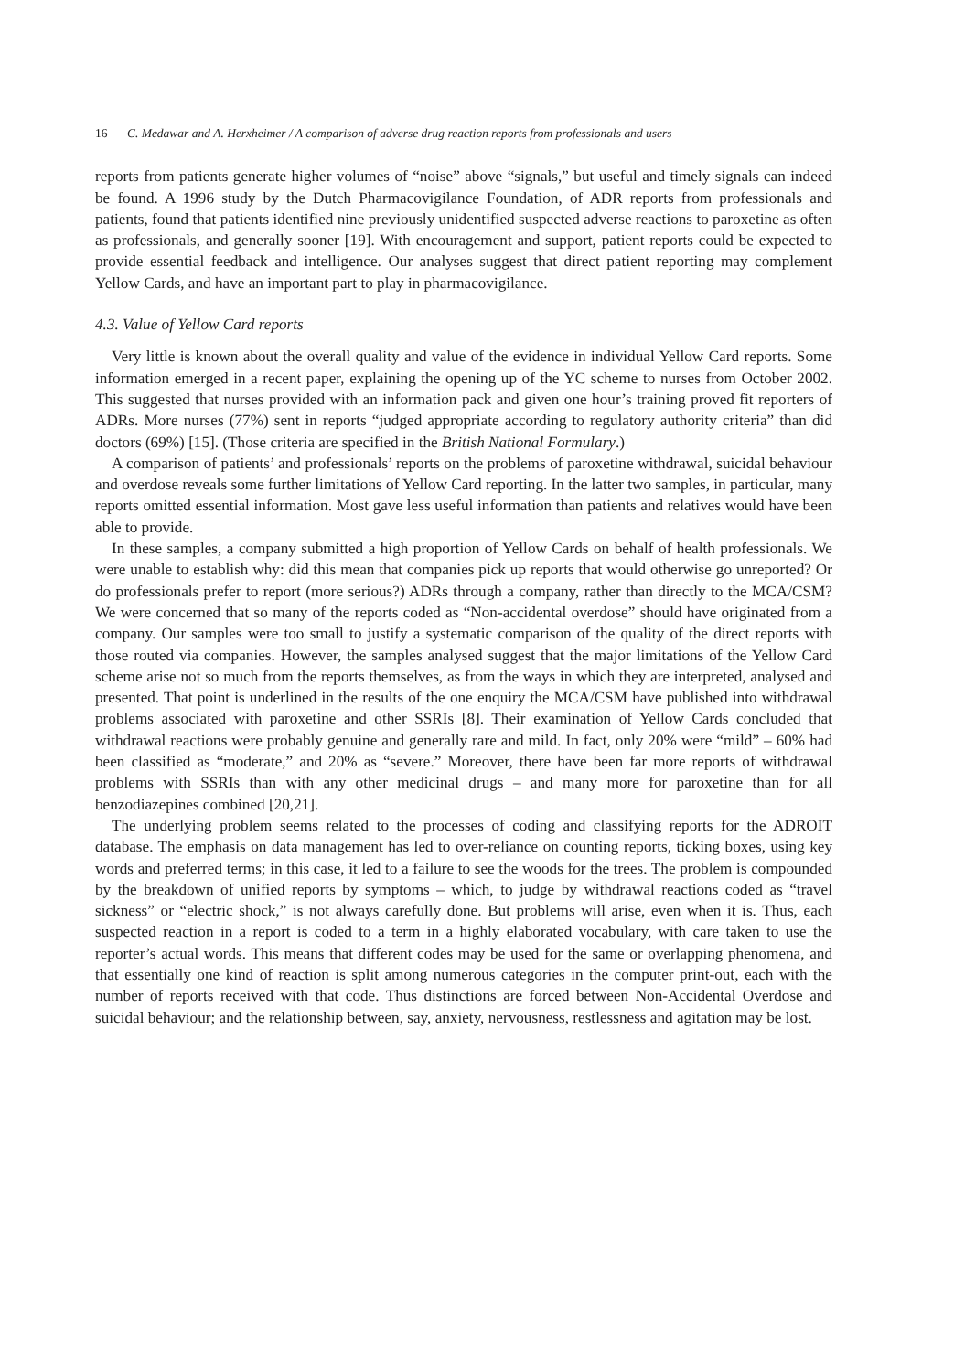16 C. Medawar and A. Herxheimer / A comparison of adverse drug reaction reports from professionals and users
reports from patients generate higher volumes of “noise” above “signals,” but useful and timely signals can indeed be found. A 1996 study by the Dutch Pharmacovigilance Foundation, of ADR reports from professionals and patients, found that patients identified nine previously unidentified suspected adverse reactions to paroxetine as often as professionals, and generally sooner [19]. With encouragement and support, patient reports could be expected to provide essential feedback and intelligence. Our analyses suggest that direct patient reporting may complement Yellow Cards, and have an important part to play in pharmacovigilance.
4.3. Value of Yellow Card reports
Very little is known about the overall quality and value of the evidence in individual Yellow Card reports. Some information emerged in a recent paper, explaining the opening up of the YC scheme to nurses from October 2002. This suggested that nurses provided with an information pack and given one hour’s training proved fit reporters of ADRs. More nurses (77%) sent in reports “judged appropriate according to regulatory authority criteria” than did doctors (69%) [15]. (Those criteria are specified in the British National Formulary.)
A comparison of patients’ and professionals’ reports on the problems of paroxetine withdrawal, suicidal behaviour and overdose reveals some further limitations of Yellow Card reporting. In the latter two samples, in particular, many reports omitted essential information. Most gave less useful information than patients and relatives would have been able to provide.
In these samples, a company submitted a high proportion of Yellow Cards on behalf of health professionals. We were unable to establish why: did this mean that companies pick up reports that would otherwise go unreported? Or do professionals prefer to report (more serious?) ADRs through a company, rather than directly to the MCA/CSM? We were concerned that so many of the reports coded as “Non-accidental overdose” should have originated from a company. Our samples were too small to justify a systematic comparison of the quality of the direct reports with those routed via companies. However, the samples analysed suggest that the major limitations of the Yellow Card scheme arise not so much from the reports themselves, as from the ways in which they are interpreted, analysed and presented. That point is underlined in the results of the one enquiry the MCA/CSM have published into withdrawal problems associated with paroxetine and other SSRIs [8]. Their examination of Yellow Cards concluded that withdrawal reactions were probably genuine and generally rare and mild. In fact, only 20% were “mild” – 60% had been classified as “moderate,” and 20% as “severe.” Moreover, there have been far more reports of withdrawal problems with SSRIs than with any other medicinal drugs – and many more for paroxetine than for all benzodiazepines combined [20,21].
The underlying problem seems related to the processes of coding and classifying reports for the ADROIT database. The emphasis on data management has led to over-reliance on counting reports, ticking boxes, using key words and preferred terms; in this case, it led to a failure to see the woods for the trees. The problem is compounded by the breakdown of unified reports by symptoms – which, to judge by withdrawal reactions coded as “travel sickness” or “electric shock,” is not always carefully done. But problems will arise, even when it is. Thus, each suspected reaction in a report is coded to a term in a highly elaborated vocabulary, with care taken to use the reporter’s actual words. This means that different codes may be used for the same or overlapping phenomena, and that essentially one kind of reaction is split among numerous categories in the computer print-out, each with the number of reports received with that code. Thus distinctions are forced between Non-Accidental Overdose and suicidal behaviour; and the relationship between, say, anxiety, nervousness, restlessness and agitation may be lost.